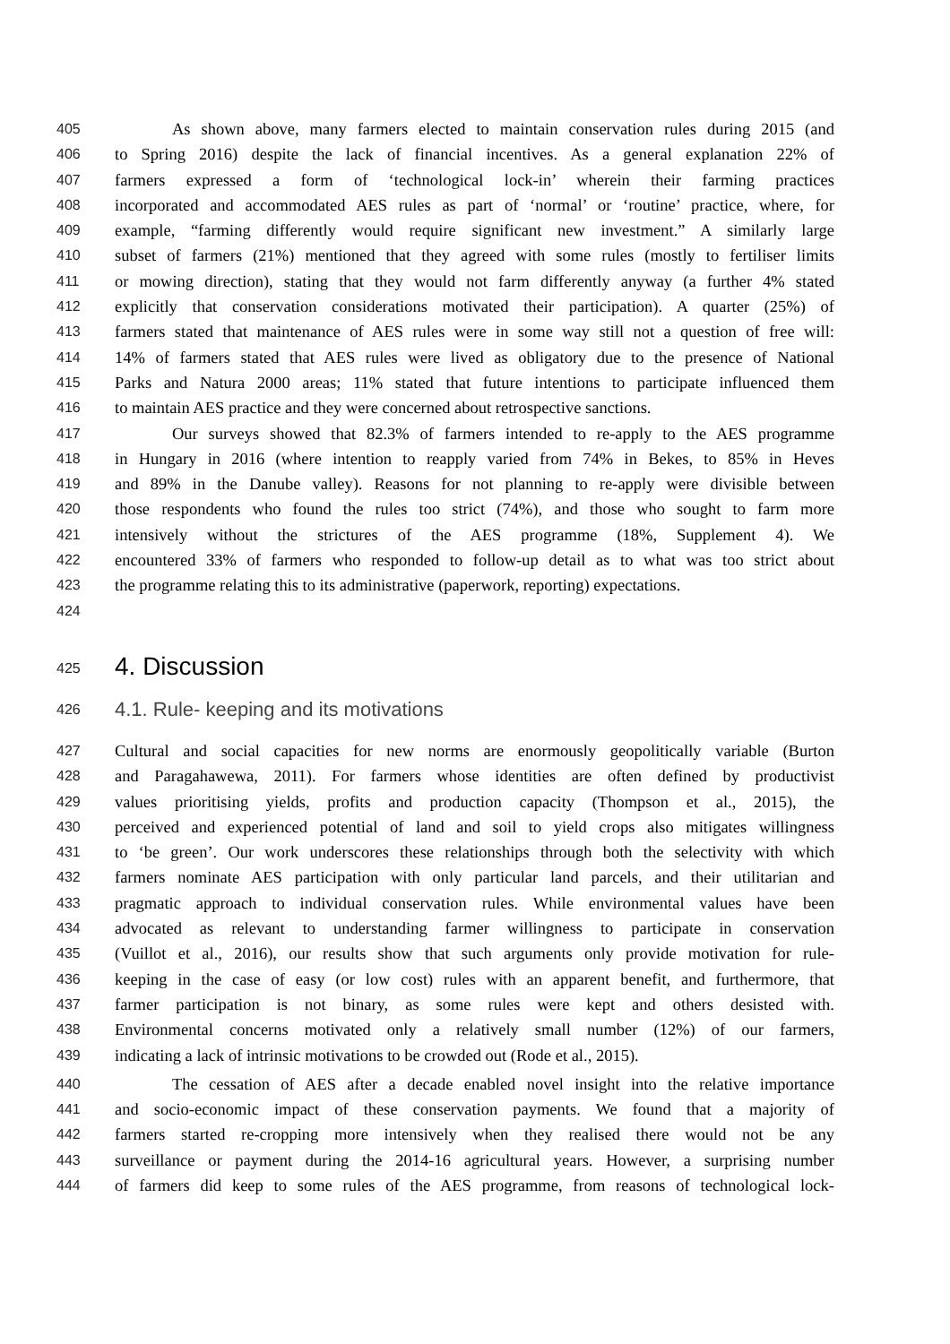405 As shown above, many farmers elected to maintain conservation rules during 2015 (and
406 to Spring 2016) despite the lack of financial incentives. As a general explanation 22% of
407 farmers expressed a form of ‘technological lock-in’ wherein their farming practices
408 incorporated and accommodated AES rules as part of ‘normal’ or ‘routine’ practice, where, for
409 example, “farming differently would require significant new investment.” A similarly large
410 subset of farmers (21%) mentioned that they agreed with some rules (mostly to fertiliser limits
411 or mowing direction), stating that they would not farm differently anyway (a further 4% stated
412 explicitly that conservation considerations motivated their participation). A quarter (25%) of
413 farmers stated that maintenance of AES rules were in some way still not a question of free will:
414 14% of farmers stated that AES rules were lived as obligatory due to the presence of National
415 Parks and Natura 2000 areas; 11% stated that future intentions to participate influenced them
416 to maintain AES practice and they were concerned about retrospective sanctions.
417 Our surveys showed that 82.3% of farmers intended to re-apply to the AES programme
418 in Hungary in 2016 (where intention to reapply varied from 74% in Bekes, to 85% in Heves
419 and 89% in the Danube valley). Reasons for not planning to re-apply were divisible between
420 those respondents who found the rules too strict (74%), and those who sought to farm more
421 intensively without the strictures of the AES programme (18%, Supplement 4). We
422 encountered 33% of farmers who responded to follow-up detail as to what was too strict about
423 the programme relating this to its administrative (paperwork, reporting) expectations.
424
425
4. Discussion
426
4.1. Rule- keeping and its motivations
427 Cultural and social capacities for new norms are enormously geopolitically variable (Burton
428 and Paragahawewa, 2011). For farmers whose identities are often defined by productivist
429 values prioritising yields, profits and production capacity (Thompson et al., 2015), the
430 perceived and experienced potential of land and soil to yield crops also mitigates willingness
431 to ‘be green’. Our work underscores these relationships through both the selectivity with which
432 farmers nominate AES participation with only particular land parcels, and their utilitarian and
433 pragmatic approach to individual conservation rules. While environmental values have been
434 advocated as relevant to understanding farmer willingness to participate in conservation
435 (Vuillot et al., 2016), our results show that such arguments only provide motivation for rule-
436 keeping in the case of easy (or low cost) rules with an apparent benefit, and furthermore, that
437 farmer participation is not binary, as some rules were kept and others desisted with.
438 Environmental concerns motivated only a relatively small number (12%) of our farmers,
439 indicating a lack of intrinsic motivations to be crowded out (Rode et al., 2015).
440 The cessation of AES after a decade enabled novel insight into the relative importance
441 and socio-economic impact of these conservation payments. We found that a majority of
442 farmers started re-cropping more intensively when they realised there would not be any
443 surveillance or payment during the 2014-16 agricultural years. However, a surprising number
444 of farmers did keep to some rules of the AES programme, from reasons of technological lock-